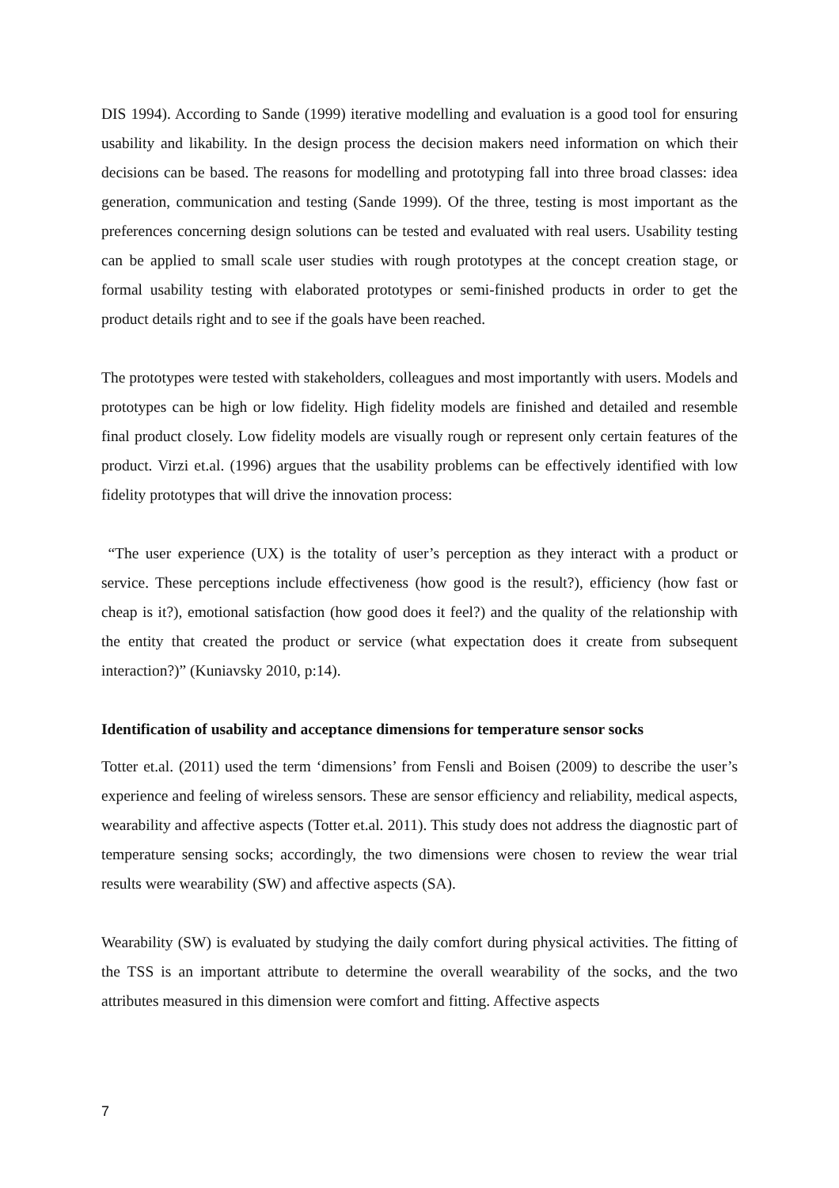DIS 1994). According to Sande (1999) iterative modelling and evaluation is a good tool for ensuring usability and likability. In the design process the decision makers need information on which their decisions can be based. The reasons for modelling and prototyping fall into three broad classes: idea generation, communication and testing (Sande 1999). Of the three, testing is most important as the preferences concerning design solutions can be tested and evaluated with real users. Usability testing can be applied to small scale user studies with rough prototypes at the concept creation stage, or formal usability testing with elaborated prototypes or semi-finished products in order to get the product details right and to see if the goals have been reached.
The prototypes were tested with stakeholders, colleagues and most importantly with users. Models and prototypes can be high or low fidelity. High fidelity models are finished and detailed and resemble final product closely. Low fidelity models are visually rough or represent only certain features of the product. Virzi et.al. (1996) argues that the usability problems can be effectively identified with low fidelity prototypes that will drive the innovation process:
“The user experience (UX) is the totality of user’s perception as they interact with a product or service. These perceptions include effectiveness (how good is the result?), efficiency (how fast or cheap is it?), emotional satisfaction (how good does it feel?) and the quality of the relationship with the entity that created the product or service (what expectation does it create from subsequent interaction?)” (Kuniavsky 2010, p:14).
Identification of usability and acceptance dimensions for temperature sensor socks
Totter et.al. (2011) used the term ‘dimensions’ from Fensli and Boisen (2009) to describe the user’s experience and feeling of wireless sensors. These are sensor efficiency and reliability, medical aspects, wearability and affective aspects (Totter et.al. 2011). This study does not address the diagnostic part of temperature sensing socks; accordingly, the two dimensions were chosen to review the wear trial results were wearability (SW) and affective aspects (SA).
Wearability (SW) is evaluated by studying the daily comfort during physical activities. The fitting of the TSS is an important attribute to determine the overall wearability of the socks, and the two attributes measured in this dimension were comfort and fitting. Affective aspects
7